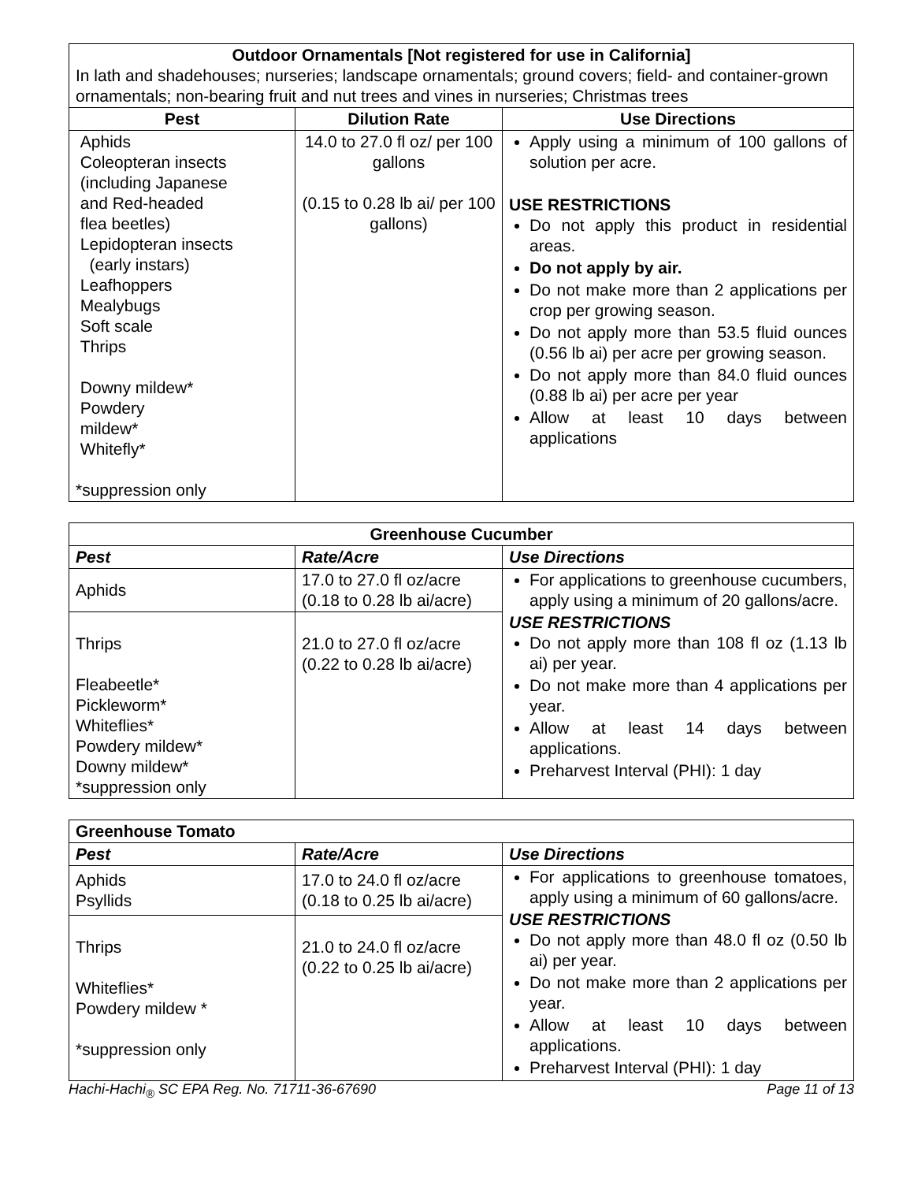| Outdoor Ornamentals [Not registered for use in California] In lath and shadehouses; nurseries; landscape ornamentals; ground covers; field- and container-grown ornamentals; non-bearing fruit and nut trees and vines in nurseries; Christmas trees | | |
| Pest | Dilution Rate | Use Directions |
| Aphids Coleopteran insects (including Japanese and Red-headed flea beetles) Lepidopteran insects (early instars) Leafhoppers Mealybugs Soft scale Thrips Downy mildew* Powdery mildew* Whitefly* *suppression only | 14.0 to 27.0 fl oz/ per 100 gallons (0.15 to 0.28 lb ai/ per 100 gallons) | Apply using a minimum of 100 gallons of solution per acre. USE RESTRICTIONS Do not apply this product in residential areas. Do not apply by air. Do not make more than 2 applications per crop per growing season. Do not apply more than 53.5 fluid ounces (0.56 lb ai) per acre per growing season. Do not apply more than 84.0 fluid ounces (0.88 lb ai) per acre per year Allow at least 10 days between applications |
| Greenhouse Cucumber | | |
| --- | --- | --- |
| Pest | Rate/Acre | Use Directions |
| Aphids | 17.0 to 27.0 fl oz/acre (0.18 to 0.28 lb ai/acre) | For applications to greenhouse cucumbers, apply using a minimum of 20 gallons/acre. USE RESTRICTIONS Do not apply more than 108 fl oz (1.13 lb ai) per year. Do not make more than 4 applications per year. Allow at least 14 days between applications. Preharvest Interval (PHI): 1 day |
| Thrips Fleabeetle* Pickleworm* Whiteflies* Powdery mildew* Downy mildew* *suppression only | 21.0 to 27.0 fl oz/acre (0.22 to 0.28 lb ai/acre) | |
| Greenhouse Tomato | | |
| --- | --- | --- |
| Pest | Rate/Acre | Use Directions |
| Aphids Psyllids | 17.0 to 24.0 fl oz/acre (0.18 to 0.25 lb ai/acre) | For applications to greenhouse tomatoes, apply using a minimum of 60 gallons/acre. USE RESTRICTIONS Do not apply more than 48.0 fl oz (0.50 lb ai) per year. Do not make more than 2 applications per year. Allow at least 10 days between applications. Preharvest Interval (PHI): 1 day |
| Thrips Whiteflies* Powdery mildew * *suppression only | 21.0 to 24.0 fl oz/acre (0.22 to 0.25 lb ai/acre) | |
Hachi-Hachi<sub>®</sub> SC EPA Reg. No. 71711-36-67690 Page 11 of 13